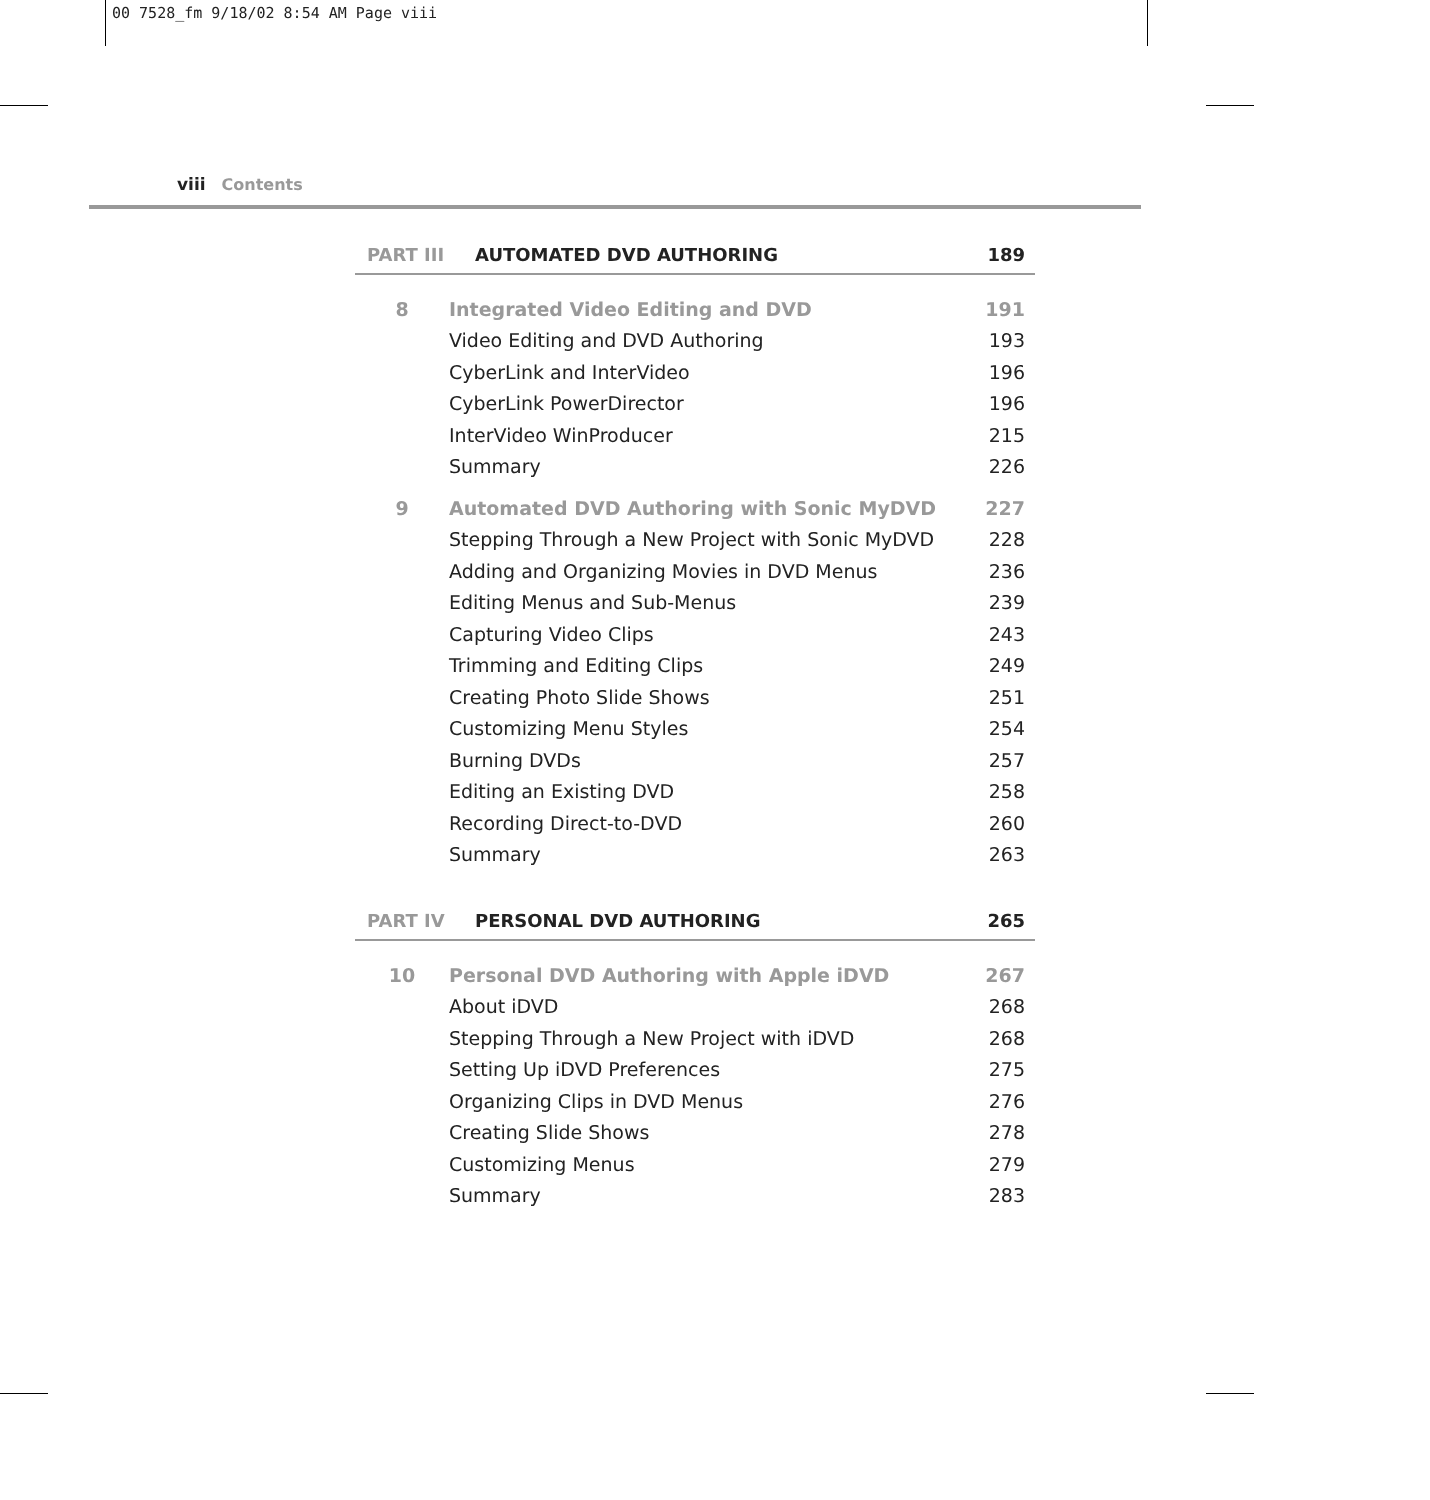00 7528_fm 9/18/02 8:54 AM Page viii
viii Contents
PART III AUTOMATED DVD AUTHORING 189
8 Integrated Video Editing and DVD 191
Video Editing and DVD Authoring 193
CyberLink and InterVideo 196
CyberLink PowerDirector 196
InterVideo WinProducer 215
Summary 226
9 Automated DVD Authoring with Sonic MyDVD 227
Stepping Through a New Project with Sonic MyDVD 228
Adding and Organizing Movies in DVD Menus 236
Editing Menus and Sub-Menus 239
Capturing Video Clips 243
Trimming and Editing Clips 249
Creating Photo Slide Shows 251
Customizing Menu Styles 254
Burning DVDs 257
Editing an Existing DVD 258
Recording Direct-to-DVD 260
Summary 263
PART IV PERSONAL DVD AUTHORING 265
10 Personal DVD Authoring with Apple iDVD 267
About iDVD 268
Stepping Through a New Project with iDVD 268
Setting Up iDVD Preferences 275
Organizing Clips in DVD Menus 276
Creating Slide Shows 278
Customizing Menus 279
Summary 283